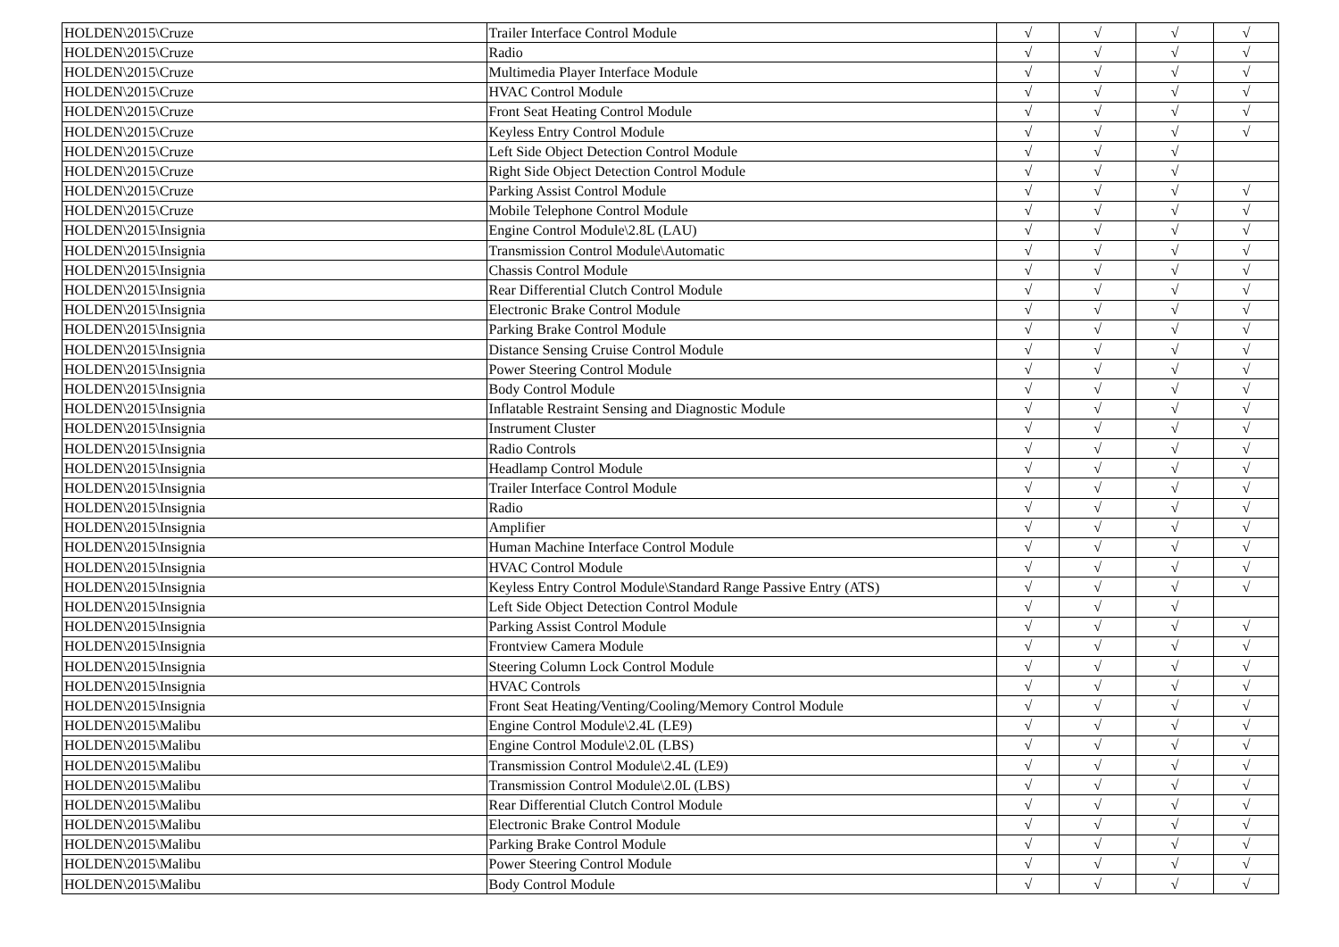| HOLDEN\2015\Cruze | Trailer Interface Control Module | √ | √ | √ | √ |
| HOLDEN\2015\Cruze | Radio | √ | √ | √ | √ |
| HOLDEN\2015\Cruze | Multimedia Player Interface Module | √ | √ | √ | √ |
| HOLDEN\2015\Cruze | HVAC Control Module | √ | √ | √ | √ |
| HOLDEN\2015\Cruze | Front Seat Heating Control Module | √ | √ | √ | √ |
| HOLDEN\2015\Cruze | Keyless Entry Control Module | √ | √ | √ | √ |
| HOLDEN\2015\Cruze | Left Side Object Detection Control Module | √ | √ | √ | |
| HOLDEN\2015\Cruze | Right Side Object Detection Control Module | √ | √ | √ | |
| HOLDEN\2015\Cruze | Parking Assist Control Module | √ | √ | √ | √ |
| HOLDEN\2015\Cruze | Mobile Telephone Control Module | √ | √ | √ | √ |
| HOLDEN\2015\Insignia | Engine Control Module\2.8L (LAU) | √ | √ | √ | √ |
| HOLDEN\2015\Insignia | Transmission Control Module\Automatic | √ | √ | √ | √ |
| HOLDEN\2015\Insignia | Chassis Control Module | √ | √ | √ | √ |
| HOLDEN\2015\Insignia | Rear Differential Clutch Control Module | √ | √ | √ | √ |
| HOLDEN\2015\Insignia | Electronic Brake Control Module | √ | √ | √ | √ |
| HOLDEN\2015\Insignia | Parking Brake Control Module | √ | √ | √ | √ |
| HOLDEN\2015\Insignia | Distance Sensing Cruise Control Module | √ | √ | √ | √ |
| HOLDEN\2015\Insignia | Power Steering Control Module | √ | √ | √ | √ |
| HOLDEN\2015\Insignia | Body Control Module | √ | √ | √ | √ |
| HOLDEN\2015\Insignia | Inflatable Restraint Sensing and Diagnostic Module | √ | √ | √ | √ |
| HOLDEN\2015\Insignia | Instrument Cluster | √ | √ | √ | √ |
| HOLDEN\2015\Insignia | Radio Controls | √ | √ | √ | √ |
| HOLDEN\2015\Insignia | Headlamp Control Module | √ | √ | √ | √ |
| HOLDEN\2015\Insignia | Trailer Interface Control Module | √ | √ | √ | √ |
| HOLDEN\2015\Insignia | Radio | √ | √ | √ | √ |
| HOLDEN\2015\Insignia | Amplifier | √ | √ | √ | √ |
| HOLDEN\2015\Insignia | Human Machine Interface Control Module | √ | √ | √ | √ |
| HOLDEN\2015\Insignia | HVAC Control Module | √ | √ | √ | √ |
| HOLDEN\2015\Insignia | Keyless Entry Control Module\Standard Range Passive Entry (ATS) | √ | √ | √ | √ |
| HOLDEN\2015\Insignia | Left Side Object Detection Control Module | √ | √ | √ | |
| HOLDEN\2015\Insignia | Parking Assist Control Module | √ | √ | √ | √ |
| HOLDEN\2015\Insignia | Frontview Camera Module | √ | √ | √ | √ |
| HOLDEN\2015\Insignia | Steering Column Lock Control Module | √ | √ | √ | √ |
| HOLDEN\2015\Insignia | HVAC Controls | √ | √ | √ | √ |
| HOLDEN\2015\Insignia | Front Seat Heating/Venting/Cooling/Memory Control Module | √ | √ | √ | √ |
| HOLDEN\2015\Malibu | Engine Control Module\2.4L (LE9) | √ | √ | √ | √ |
| HOLDEN\2015\Malibu | Engine Control Module\2.0L (LBS) | √ | √ | √ | √ |
| HOLDEN\2015\Malibu | Transmission Control Module\2.4L (LE9) | √ | √ | √ | √ |
| HOLDEN\2015\Malibu | Transmission Control Module\2.0L (LBS) | √ | √ | √ | √ |
| HOLDEN\2015\Malibu | Rear Differential Clutch Control Module | √ | √ | √ | √ |
| HOLDEN\2015\Malibu | Electronic Brake Control Module | √ | √ | √ | √ |
| HOLDEN\2015\Malibu | Parking Brake Control Module | √ | √ | √ | √ |
| HOLDEN\2015\Malibu | Power Steering Control Module | √ | √ | √ | √ |
| HOLDEN\2015\Malibu | Body Control Module | √ | √ | √ | √ |